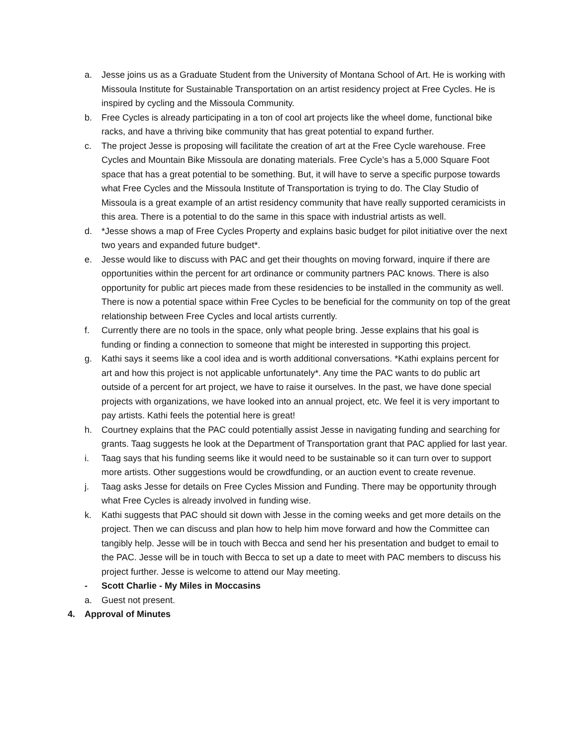a. Jesse joins us as a Graduate Student from the University of Montana School of Art. He is working with Missoula Institute for Sustainable Transportation on an artist residency project at Free Cycles. He is inspired by cycling and the Missoula Community.
b. Free Cycles is already participating in a ton of cool art projects like the wheel dome, functional bike racks, and have a thriving bike community that has great potential to expand further.
c. The project Jesse is proposing will facilitate the creation of art at the Free Cycle warehouse. Free Cycles and Mountain Bike Missoula are donating materials. Free Cycle’s has a 5,000 Square Foot space that has a great potential to be something. But, it will have to serve a specific purpose towards what Free Cycles and the Missoula Institute of Transportation is trying to do. The Clay Studio of Missoula is a great example of an artist residency community that have really supported ceramicists in this area. There is a potential to do the same in this space with industrial artists as well.
d. *Jesse shows a map of Free Cycles Property and explains basic budget for pilot initiative over the next two years and expanded future budget*.
e. Jesse would like to discuss with PAC and get their thoughts on moving forward, inquire if there are opportunities within the percent for art ordinance or community partners PAC knows. There is also opportunity for public art pieces made from these residencies to be installed in the community as well. There is now a potential space within Free Cycles to be beneficial for the community on top of the great relationship between Free Cycles and local artists currently.
f. Currently there are no tools in the space, only what people bring. Jesse explains that his goal is funding or finding a connection to someone that might be interested in supporting this project.
g. Kathi says it seems like a cool idea and is worth additional conversations. *Kathi explains percent for art and how this project is not applicable unfortunately*. Any time the PAC wants to do public art outside of a percent for art project, we have to raise it ourselves. In the past, we have done special projects with organizations, we have looked into an annual project, etc. We feel it is very important to pay artists. Kathi feels the potential here is great!
h. Courtney explains that the PAC could potentially assist Jesse in navigating funding and searching for grants. Taag suggests he look at the Department of Transportation grant that PAC applied for last year.
i. Taag says that his funding seems like it would need to be sustainable so it can turn over to support more artists. Other suggestions would be crowdfunding, or an auction event to create revenue.
j. Taag asks Jesse for details on Free Cycles Mission and Funding. There may be opportunity through what Free Cycles is already involved in funding wise.
k. Kathi suggests that PAC should sit down with Jesse in the coming weeks and get more details on the project. Then we can discuss and plan how to help him move forward and how the Committee can tangibly help. Jesse will be in touch with Becca and send her his presentation and budget to email to the PAC. Jesse will be in touch with Becca to set up a date to meet with PAC members to discuss his project further. Jesse is welcome to attend our May meeting.
- Scott Charlie - My Miles in Moccasins
a. Guest not present.
4. Approval of Minutes